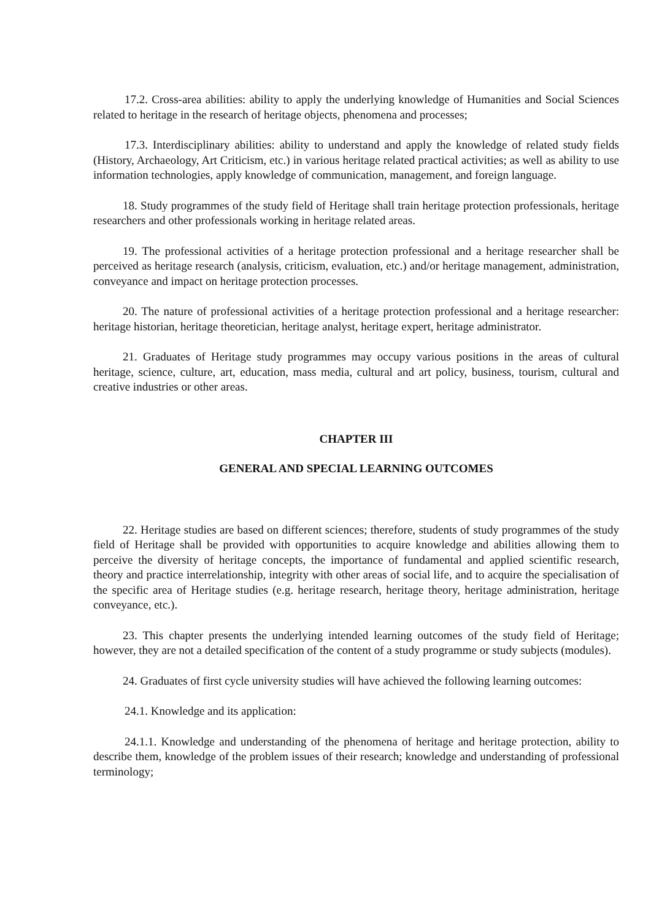17.2. Cross-area abilities: ability to apply the underlying knowledge of Humanities and Social Sciences related to heritage in the research of heritage objects, phenomena and processes;
17.3. Interdisciplinary abilities: ability to understand and apply the knowledge of related study fields (History, Archaeology, Art Criticism, etc.) in various heritage related practical activities; as well as ability to use information technologies, apply knowledge of communication, management, and foreign language.
18. Study programmes of the study field of Heritage shall train heritage protection professionals, heritage researchers and other professionals working in heritage related areas.
19. The professional activities of a heritage protection professional and a heritage researcher shall be perceived as heritage research (analysis, criticism, evaluation, etc.) and/or heritage management, administration, conveyance and impact on heritage protection processes.
20. The nature of professional activities of a heritage protection professional and a heritage researcher: heritage historian, heritage theoretician, heritage analyst, heritage expert, heritage administrator.
21. Graduates of Heritage study programmes may occupy various positions in the areas of cultural heritage, science, culture, art, education, mass media, cultural and art policy, business, tourism, cultural and creative industries or other areas.
CHAPTER III
GENERAL AND SPECIAL LEARNING OUTCOMES
22. Heritage studies are based on different sciences; therefore, students of study programmes of the study field of Heritage shall be provided with opportunities to acquire knowledge and abilities allowing them to perceive the diversity of heritage concepts, the importance of fundamental and applied scientific research, theory and practice interrelationship, integrity with other areas of social life, and to acquire the specialisation of the specific area of Heritage studies (e.g. heritage research, heritage theory, heritage administration, heritage conveyance, etc.).
23. This chapter presents the underlying intended learning outcomes of the study field of Heritage; however, they are not a detailed specification of the content of a study programme or study subjects (modules).
24. Graduates of first cycle university studies will have achieved the following learning outcomes:
24.1. Knowledge and its application:
24.1.1. Knowledge and understanding of the phenomena of heritage and heritage protection, ability to describe them, knowledge of the problem issues of their research; knowledge and understanding of professional terminology;